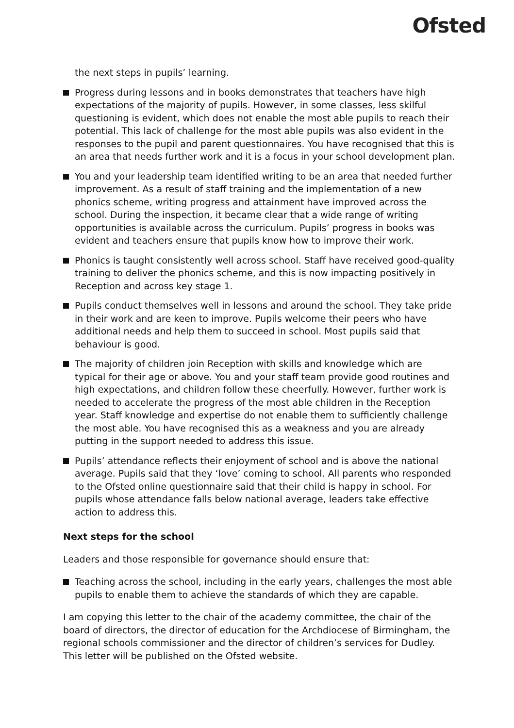Ofsted
the next steps in pupils’ learning.
Progress during lessons and in books demonstrates that teachers have high expectations of the majority of pupils. However, in some classes, less skilful questioning is evident, which does not enable the most able pupils to reach their potential. This lack of challenge for the most able pupils was also evident in the responses to the pupil and parent questionnaires. You have recognised that this is an area that needs further work and it is a focus in your school development plan.
You and your leadership team identified writing to be an area that needed further improvement. As a result of staff training and the implementation of a new phonics scheme, writing progress and attainment have improved across the school. During the inspection, it became clear that a wide range of writing opportunities is available across the curriculum. Pupils’ progress in books was evident and teachers ensure that pupils know how to improve their work.
Phonics is taught consistently well across school. Staff have received good-quality training to deliver the phonics scheme, and this is now impacting positively in Reception and across key stage 1.
Pupils conduct themselves well in lessons and around the school. They take pride in their work and are keen to improve. Pupils welcome their peers who have additional needs and help them to succeed in school. Most pupils said that behaviour is good.
The majority of children join Reception with skills and knowledge which are typical for their age or above. You and your staff team provide good routines and high expectations, and children follow these cheerfully. However, further work is needed to accelerate the progress of the most able children in the Reception year. Staff knowledge and expertise do not enable them to sufficiently challenge the most able. You have recognised this as a weakness and you are already putting in the support needed to address this issue.
Pupils’ attendance reflects their enjoyment of school and is above the national average. Pupils said that they ‘love’ coming to school. All parents who responded to the Ofsted online questionnaire said that their child is happy in school. For pupils whose attendance falls below national average, leaders take effective action to address this.
Next steps for the school
Leaders and those responsible for governance should ensure that:
Teaching across the school, including in the early years, challenges the most able pupils to enable them to achieve the standards of which they are capable.
I am copying this letter to the chair of the academy committee, the chair of the board of directors, the director of education for the Archdiocese of Birmingham, the regional schools commissioner and the director of children’s services for Dudley. This letter will be published on the Ofsted website.